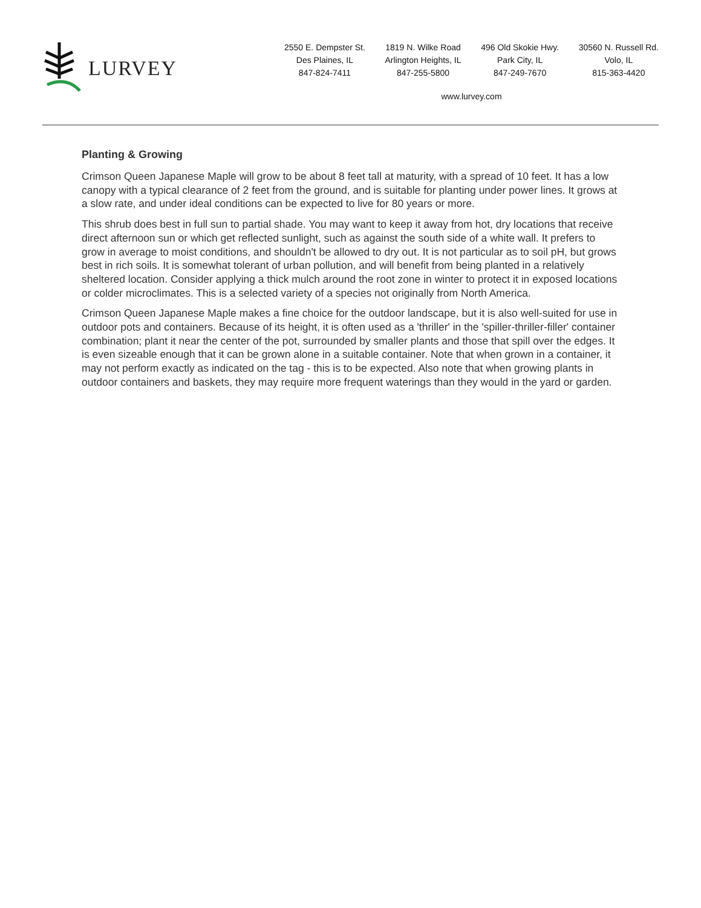LURVEY
2550 E. Dempster St.
Des Plaines, IL
847-824-7411
1819 N. Wilke Road
Arlington Heights, IL
847-255-5800
496 Old Skokie Hwy.
Park City, IL
847-249-7670
30560 N. Russell Rd.
Volo, IL
815-363-4420
www.lurvey.com
Planting & Growing
Crimson Queen Japanese Maple will grow to be about 8 feet tall at maturity, with a spread of 10 feet. It has a low canopy with a typical clearance of 2 feet from the ground, and is suitable for planting under power lines. It grows at a slow rate, and under ideal conditions can be expected to live for 80 years or more.
This shrub does best in full sun to partial shade. You may want to keep it away from hot, dry locations that receive direct afternoon sun or which get reflected sunlight, such as against the south side of a white wall. It prefers to grow in average to moist conditions, and shouldn't be allowed to dry out. It is not particular as to soil pH, but grows best in rich soils. It is somewhat tolerant of urban pollution, and will benefit from being planted in a relatively sheltered location. Consider applying a thick mulch around the root zone in winter to protect it in exposed locations or colder microclimates. This is a selected variety of a species not originally from North America.
Crimson Queen Japanese Maple makes a fine choice for the outdoor landscape, but it is also well-suited for use in outdoor pots and containers. Because of its height, it is often used as a 'thriller' in the 'spiller-thriller-filler' container combination; plant it near the center of the pot, surrounded by smaller plants and those that spill over the edges. It is even sizeable enough that it can be grown alone in a suitable container. Note that when grown in a container, it may not perform exactly as indicated on the tag - this is to be expected. Also note that when growing plants in outdoor containers and baskets, they may require more frequent waterings than they would in the yard or garden.